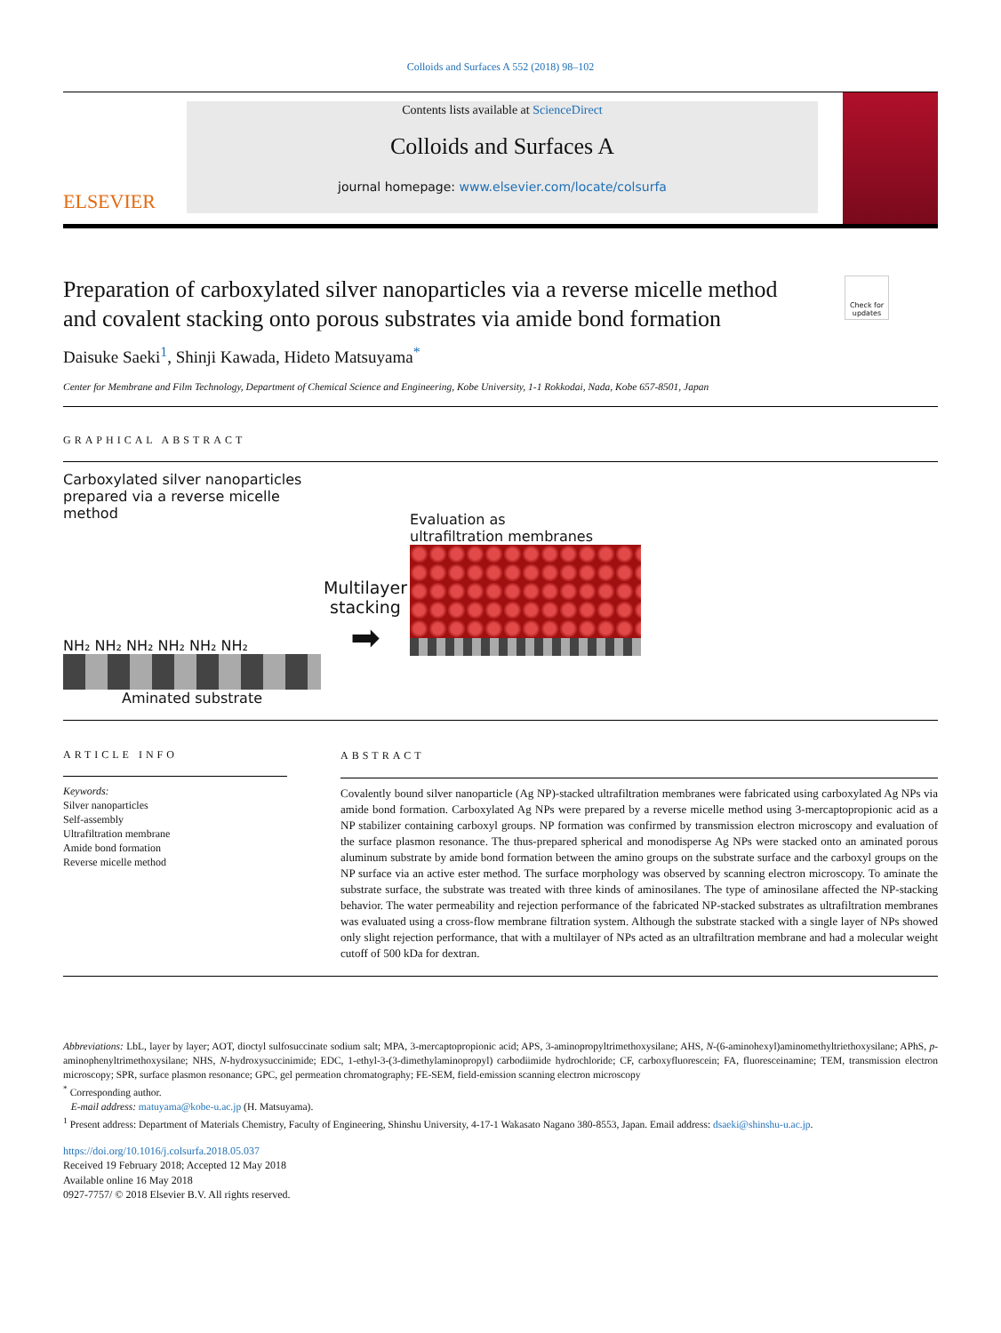Colloids and Surfaces A 552 (2018) 98–102
ELSEVIER
Contents lists available at ScienceDirect
Colloids and Surfaces A
journal homepage: www.elsevier.com/locate/colsurfa
Preparation of carboxylated silver nanoparticles via a reverse micelle method and covalent stacking onto porous substrates via amide bond formation
Check for updates
Daisuke Saeki<sup>1</sup>, Shinji Kawada, Hideto Matsuyama<sup>*</sup>
Center for Membrane and Film Technology, Department of Chemical Science and Engineering, Kobe University, 1-1 Rokkodai, Nada, Kobe 657-8501, Japan
GRAPHICAL ABSTRACT
Carboxylated silver nanoparticles
prepared via a reverse micelle method
NH₂ NH₂ NH₂ NH₂ NH₂ NH₂
Aminated substrate
Multilayer stacking
➡
Evaluation as
ultrafiltration membranes
ARTICLE INFO
Keywords:
Silver nanoparticles
Self-assembly
Ultrafiltration membrane
Amide bond formation
Reverse micelle method
ABSTRACT
Covalently bound silver nanoparticle (Ag NP)-stacked ultrafiltration membranes were fabricated using carboxylated Ag NPs via amide bond formation. Carboxylated Ag NPs were prepared by a reverse micelle method using 3-mercaptopropionic acid as a NP stabilizer containing carboxyl groups. NP formation was confirmed by transmission electron microscopy and evaluation of the surface plasmon resonance. The thus-prepared spherical and monodisperse Ag NPs were stacked onto an aminated porous aluminum substrate by amide bond formation between the amino groups on the substrate surface and the carboxyl groups on the NP surface via an active ester method. The surface morphology was observed by scanning electron microscopy. To aminate the substrate surface, the substrate was treated with three kinds of aminosilanes. The type of aminosilane affected the NP-stacking behavior. The water permeability and rejection performance of the fabricated NP-stacked substrates as ultrafiltration membranes was evaluated using a cross-flow membrane filtration system. Although the substrate stacked with a single layer of NPs showed only slight rejection performance, that with a multilayer of NPs acted as an ultrafiltration membrane and had a molecular weight cutoff of 500 kDa for dextran.
Abbreviations: LbL, layer by layer; AOT, dioctyl sulfosuccinate sodium salt; MPA, 3-mercaptopropionic acid; APS, 3-aminopropyltrimethoxysilane; AHS, N-(6-aminohexyl)aminomethyltriethoxysilane; APhS, p-aminophenyltrimethoxysilane; NHS, N-hydroxysuccinimide; EDC, 1-ethyl-3-(3-dimethylaminopropyl) carbodiimide hydrochloride; CF, carboxyfluorescein; FA, fluoresceinamine; TEM, transmission electron microscopy; SPR, surface plasmon resonance; GPC, gel permeation chromatography; FE-SEM, field-emission scanning electron microscopy
<sup>*</sup> Corresponding author.
E-mail address: matuyama@kobe-u.ac.jp (H. Matsuyama).
<sup>1</sup> Present address: Department of Materials Chemistry, Faculty of Engineering, Shinshu University, 4-17-1 Wakasato Nagano 380-8553, Japan. Email address: dsaeki@shinshu-u.ac.jp.
https://doi.org/10.1016/j.colsurfa.2018.05.037
Received 19 February 2018; Accepted 12 May 2018
Available online 16 May 2018
0927-7757/ © 2018 Elsevier B.V. All rights reserved.